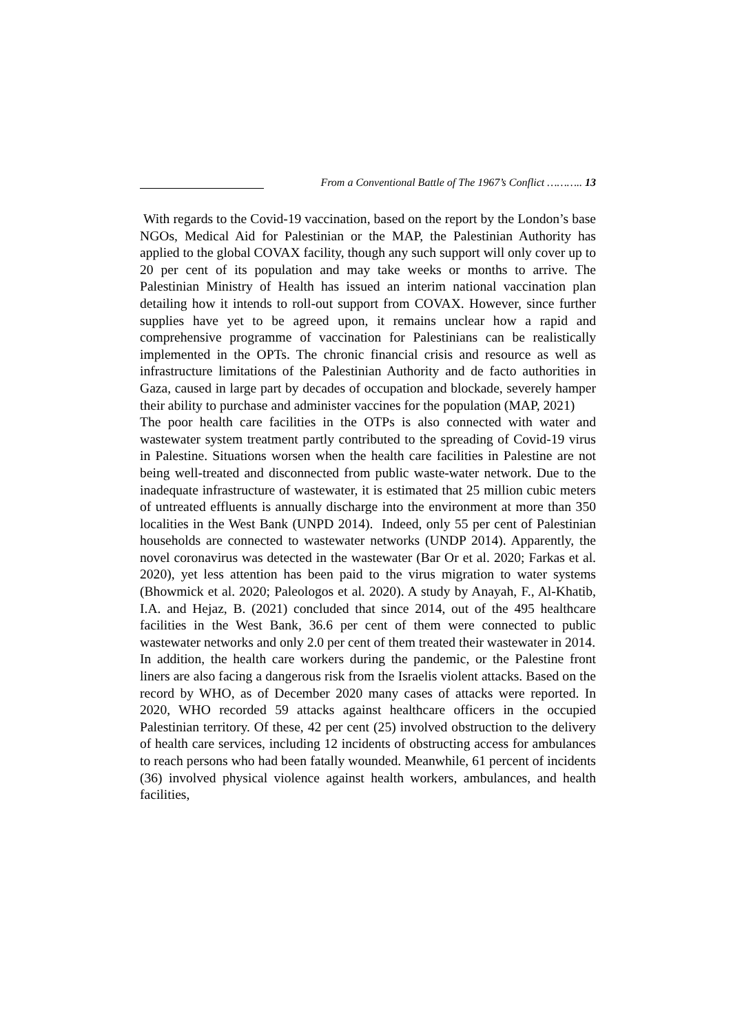From a Conventional Battle of The 1967’s Conflict ……….. 13
With regards to the Covid-19 vaccination, based on the report by the London’s base NGOs, Medical Aid for Palestinian or the MAP, the Palestinian Authority has applied to the global COVAX facility, though any such support will only cover up to 20 per cent of its population and may take weeks or months to arrive. The Palestinian Ministry of Health has issued an interim national vaccination plan detailing how it intends to roll-out support from COVAX. However, since further supplies have yet to be agreed upon, it remains unclear how a rapid and comprehensive programme of vaccination for Palestinians can be realistically implemented in the OPTs. The chronic financial crisis and resource as well as infrastructure limitations of the Palestinian Authority and de facto authorities in Gaza, caused in large part by decades of occupation and blockade, severely hamper their ability to purchase and administer vaccines for the population (MAP, 2021)
The poor health care facilities in the OTPs is also connected with water and wastewater system treatment partly contributed to the spreading of Covid-19 virus in Palestine. Situations worsen when the health care facilities in Palestine are not being well-treated and disconnected from public waste-water network. Due to the inadequate infrastructure of wastewater, it is estimated that 25 million cubic meters of untreated effluents is annually discharge into the environment at more than 350 localities in the West Bank (UNPD 2014). Indeed, only 55 per cent of Palestinian households are connected to wastewater networks (UNDP 2014). Apparently, the novel coronavirus was detected in the wastewater (Bar Or et al. 2020; Farkas et al. 2020), yet less attention has been paid to the virus migration to water systems (Bhowmick et al. 2020; Paleologos et al. 2020). A study by Anayah, F., Al-Khatib, I.A. and Hejaz, B. (2021) concluded that since 2014, out of the 495 healthcare facilities in the West Bank, 36.6 per cent of them were connected to public wastewater networks and only 2.0 per cent of them treated their wastewater in 2014.
In addition, the health care workers during the pandemic, or the Palestine front liners are also facing a dangerous risk from the Israelis violent attacks. Based on the record by WHO, as of December 2020 many cases of attacks were reported. In 2020, WHO recorded 59 attacks against healthcare officers in the occupied Palestinian territory. Of these, 42 per cent (25) involved obstruction to the delivery of health care services, including 12 incidents of obstructing access for ambulances to reach persons who had been fatally wounded. Meanwhile, 61 percent of incidents (36) involved physical violence against health workers, ambulances, and health facilities,